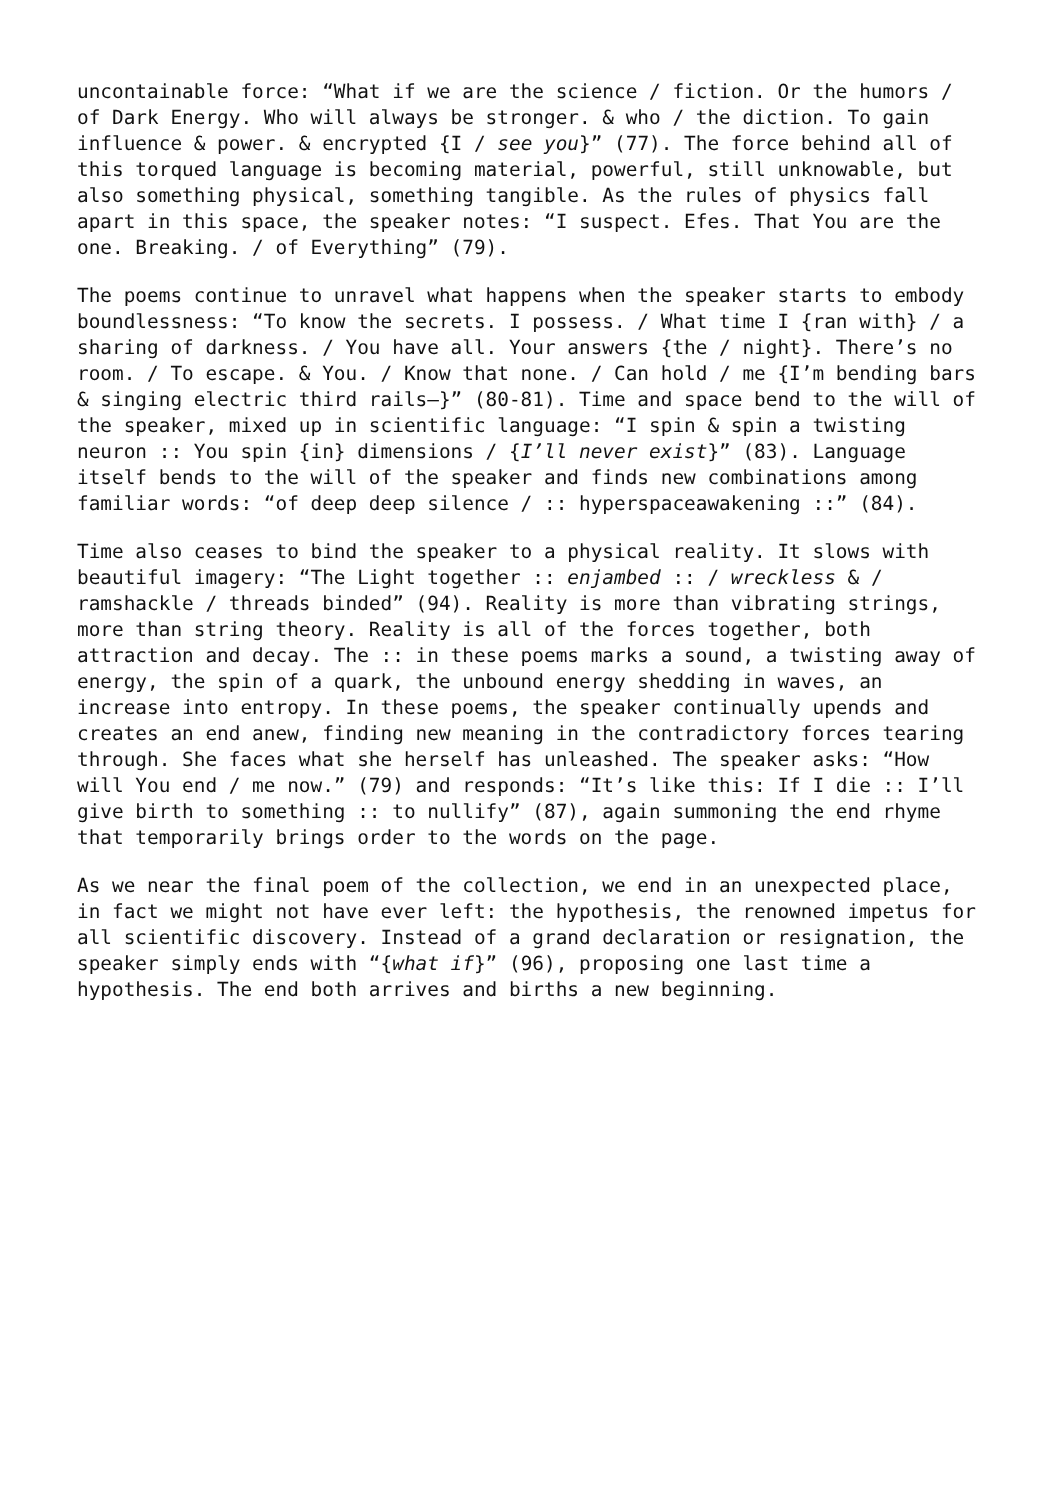uncontainable force: “What if we are the science / fiction. Or the humors / of Dark Energy. Who will always be stronger. & who / the diction. To gain influence & power. & encrypted {I / see you}” (77). The force behind all of this torqued language is becoming material, powerful, still unknowable, but also something physical, something tangible. As the rules of physics fall apart in this space, the speaker notes: “I suspect. Efes. That You are the one. Breaking. / of Everything” (79).
The poems continue to unravel what happens when the speaker starts to embody boundlessness: “To know the secrets. I possess. / What time I {ran with} / a sharing of darkness. / You have all. Your answers {the / night}. There’s no room. / To escape. & You. / Know that none. / Can hold / me {I’m bending bars & singing electric third rails—}” (80-81). Time and space bend to the will of the speaker, mixed up in scientific language: “I spin & spin a twisting neuron :: You spin {in} dimensions / {I’ll never exist}” (83). Language itself bends to the will of the speaker and finds new combinations among familiar words: “of deep deep silence / :: hyperspaceawakening ::” (84).
Time also ceases to bind the speaker to a physical reality. It slows with beautiful imagery: “The Light together :: enjambed :: / wreckless & / ramshackle / threads binded” (94). Reality is more than vibrating strings, more than string theory. Reality is all of the forces together, both attraction and decay. The :: in these poems marks a sound, a twisting away of energy, the spin of a quark, the unbound energy shedding in waves, an increase into entropy. In these poems, the speaker continually upends and creates an end anew, finding new meaning in the contradictory forces tearing through. She faces what she herself has unleashed. The speaker asks: “How will You end / me now.” (79) and responds: “It’s like this: If I die :: I’ll give birth to something :: to nullify” (87), again summoning the end rhyme that temporarily brings order to the words on the page.
As we near the final poem of the collection, we end in an unexpected place, in fact we might not have ever left: the hypothesis, the renowned impetus for all scientific discovery. Instead of a grand declaration or resignation, the speaker simply ends with “{what if}” (96), proposing one last time a hypothesis. The end both arrives and births a new beginning.